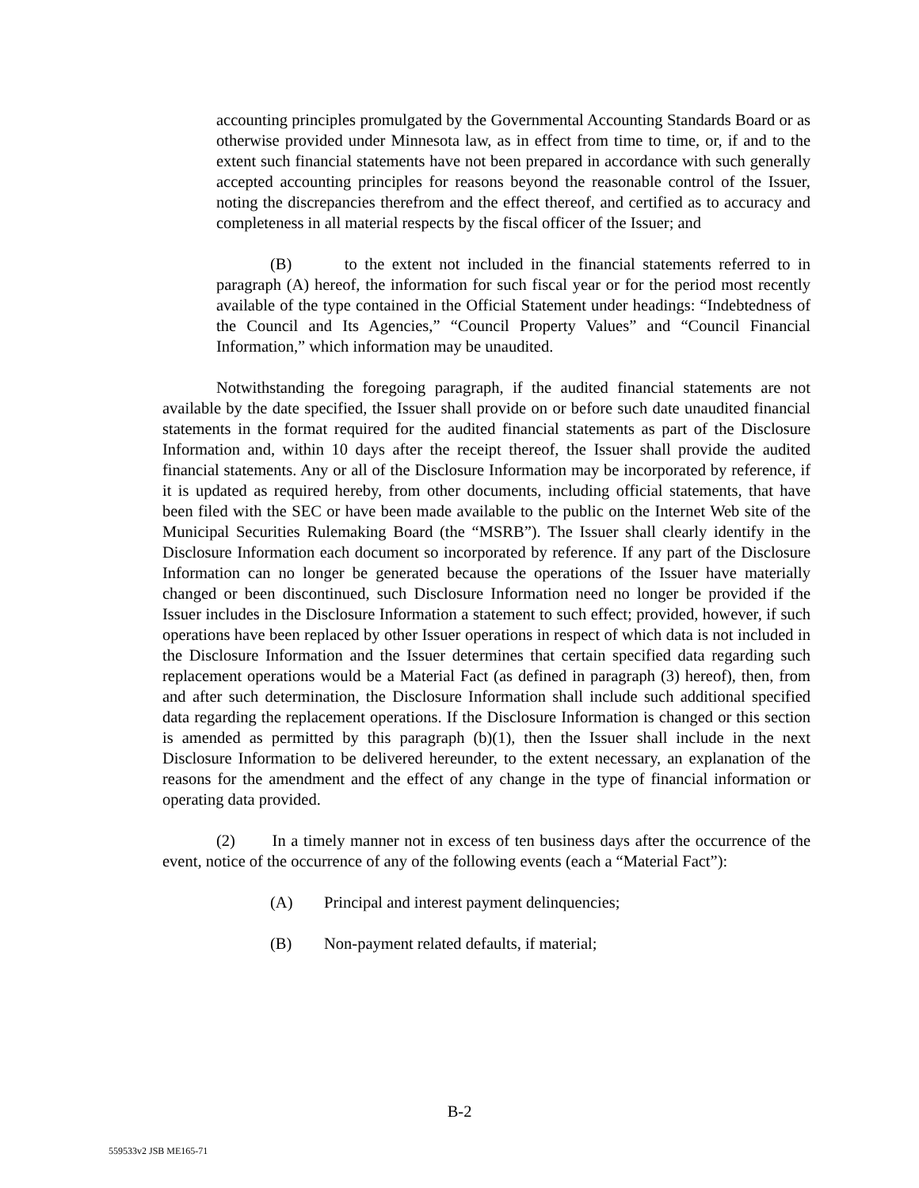accounting principles promulgated by the Governmental Accounting Standards Board or as otherwise provided under Minnesota law, as in effect from time to time, or, if and to the extent such financial statements have not been prepared in accordance with such generally accepted accounting principles for reasons beyond the reasonable control of the Issuer, noting the discrepancies therefrom and the effect thereof, and certified as to accuracy and completeness in all material respects by the fiscal officer of the Issuer; and
(B) to the extent not included in the financial statements referred to in paragraph (A) hereof, the information for such fiscal year or for the period most recently available of the type contained in the Official Statement under headings: “Indebtedness of the Council and Its Agencies,” “Council Property Values” and “Council Financial Information,” which information may be unaudited.
Notwithstanding the foregoing paragraph, if the audited financial statements are not available by the date specified, the Issuer shall provide on or before such date unaudited financial statements in the format required for the audited financial statements as part of the Disclosure Information and, within 10 days after the receipt thereof, the Issuer shall provide the audited financial statements. Any or all of the Disclosure Information may be incorporated by reference, if it is updated as required hereby, from other documents, including official statements, that have been filed with the SEC or have been made available to the public on the Internet Web site of the Municipal Securities Rulemaking Board (the “MSRB”). The Issuer shall clearly identify in the Disclosure Information each document so incorporated by reference. If any part of the Disclosure Information can no longer be generated because the operations of the Issuer have materially changed or been discontinued, such Disclosure Information need no longer be provided if the Issuer includes in the Disclosure Information a statement to such effect; provided, however, if such operations have been replaced by other Issuer operations in respect of which data is not included in the Disclosure Information and the Issuer determines that certain specified data regarding such replacement operations would be a Material Fact (as defined in paragraph (3) hereof), then, from and after such determination, the Disclosure Information shall include such additional specified data regarding the replacement operations. If the Disclosure Information is changed or this section is amended as permitted by this paragraph (b)(1), then the Issuer shall include in the next Disclosure Information to be delivered hereunder, to the extent necessary, an explanation of the reasons for the amendment and the effect of any change in the type of financial information or operating data provided.
(2) In a timely manner not in excess of ten business days after the occurrence of the event, notice of the occurrence of any of the following events (each a “Material Fact”):
(A) Principal and interest payment delinquencies;
(B) Non-payment related defaults, if material;
B-2
559533v2 JSB ME165-71